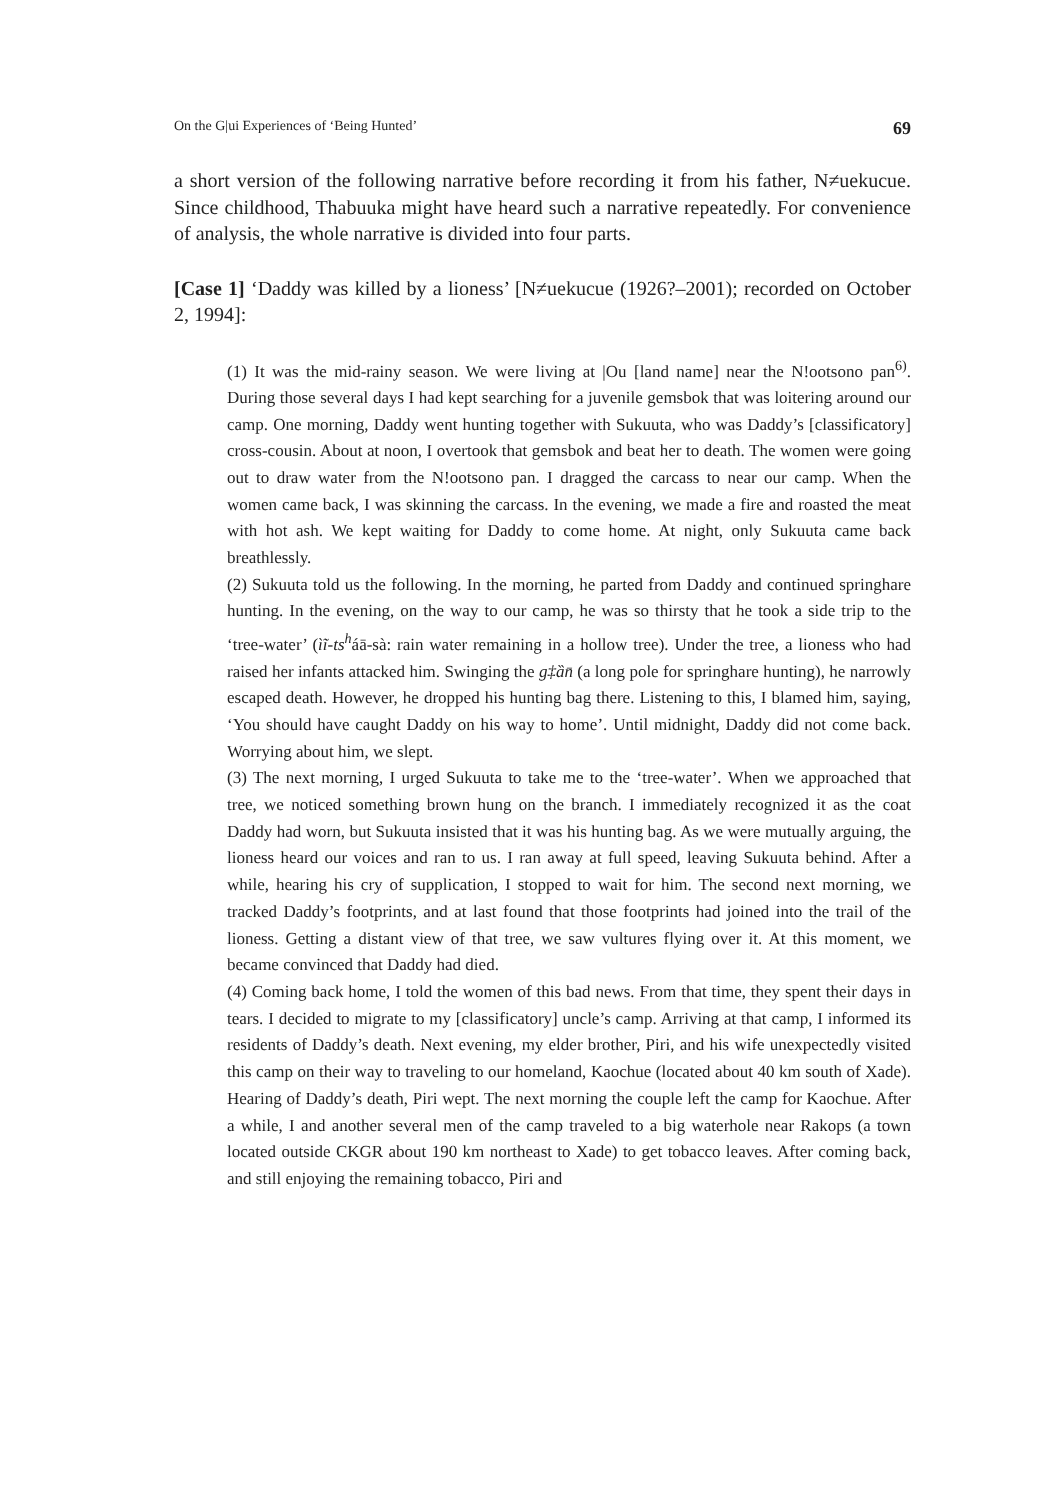On the G|ui Experiences of ‘Being Hunted’ 69
a short version of the following narrative before recording it from his father, N≠uekucue. Since childhood, Thabuuka might have heard such a narrative repeatedly. For convenience of analysis, the whole narrative is divided into four parts.
[Case 1] ‘Daddy was killed by a lioness’ [N≠uekucue (1926?–2001); recorded on October 2, 1994]:
(1) It was the mid-rainy season. We were living at |Ou [land name] near the N!ootsono pan<sup>6)</sup>. During those several days I had kept searching for a juvenile gemsbok that was loitering around our camp. One morning, Daddy went hunting together with Sukuuta, who was Daddy’s [classificatory] cross-cousin. About at noon, I overtook that gemsbok and beat her to death. The women were going out to draw water from the N!ootsono pan. I dragged the carcass to near our camp. When the women came back, I was skinning the carcass. In the evening, we made a fire and roasted the meat with hot ash. We kept waiting for Daddy to come home. At night, only Sukuuta came back breathlessly.
(2) Sukuuta told us the following. In the morning, he parted from Daddy and continued springhare hunting. In the evening, on the way to our camp, he was so thirsty that he took a side trip to the ‘tree-water’ (ìĩ-ts<sup>h</sup>áā-sà: rain water remaining in a hollow tree). Under the tree, a lioness who had raised her infants attacked him. Swinging the g‡ȁn̄ (a long pole for springhare hunting), he narrowly escaped death. However, he dropped his hunting bag there. Listening to this, I blamed him, saying, ‘You should have caught Daddy on his way to home’. Until midnight, Daddy did not come back. Worrying about him, we slept.
(3) The next morning, I urged Sukuuta to take me to the ‘tree-water’. When we approached that tree, we noticed something brown hung on the branch. I immediately recognized it as the coat Daddy had worn, but Sukuuta insisted that it was his hunting bag. As we were mutually arguing, the lioness heard our voices and ran to us. I ran away at full speed, leaving Sukuuta behind. After a while, hearing his cry of supplication, I stopped to wait for him. The second next morning, we tracked Daddy’s footprints, and at last found that those footprints had joined into the trail of the lioness. Getting a distant view of that tree, we saw vultures flying over it. At this moment, we became convinced that Daddy had died.
(4) Coming back home, I told the women of this bad news. From that time, they spent their days in tears. I decided to migrate to my [classificatory] uncle’s camp. Arriving at that camp, I informed its residents of Daddy’s death. Next evening, my elder brother, Piri, and his wife unexpectedly visited this camp on their way to traveling to our homeland, Kaochue (located about 40 km south of Xade). Hearing of Daddy’s death, Piri wept. The next morning the couple left the camp for Kaochue. After a while, I and another several men of the camp traveled to a big waterhole near Rakops (a town located outside CKGR about 190 km northeast to Xade) to get tobacco leaves. After coming back, and still enjoying the remaining tobacco, Piri and